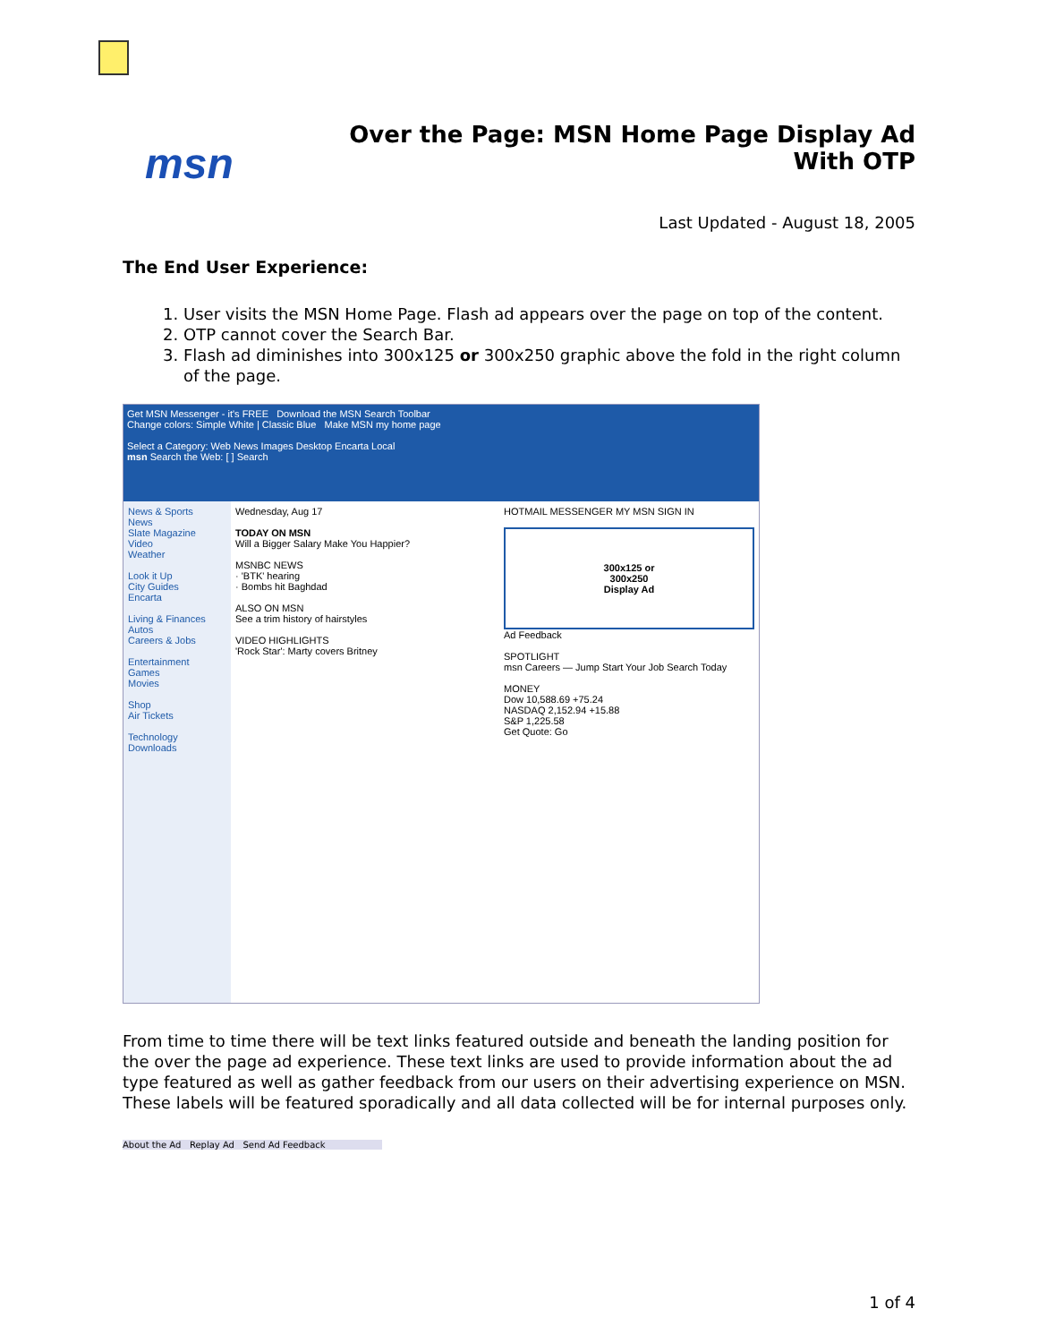msn
Over the Page: MSN Home Page Display Ad With OTP
Last Updated - August 18, 2005
The End User Experience:
1. User visits the MSN Home Page. Flash ad appears over the page on top of the content.
2. OTP cannot cover the Search Bar.
3. Flash ad diminishes into 300x125 or 300x250 graphic above the fold in the right column of the page.
Get MSN Messenger - it's FREE Download the MSN Search Toolbar
Change colors: Simple White | Classic Blue Make MSN my home page
Select a Category: Web News Images Desktop Encarta Local
msn Search the Web: [ ] Search
News & Sports
News
Slate Magazine
Video
Weather
Look it Up
City Guides
Encarta
Living & Finances
Autos
Careers & Jobs
Entertainment
Games
Movies
Shop
Air Tickets
Technology
Downloads
Wednesday, Aug 17
TODAY ON MSN
Will a Bigger Salary Make You Happier?
MSNBC NEWS
· 'BTK' hearing
· Bombs hit Baghdad
ALSO ON MSN
See a trim history of hairstyles
VIDEO HIGHLIGHTS
'Rock Star': Marty covers Britney
HOTMAIL MESSENGER MY MSN SIGN IN
300x125 or
300x250
Display Ad
Ad Feedback
SPOTLIGHT
msn Careers — Jump Start Your Job Search Today
MONEY
Dow 10,588.69 +75.24
NASDAQ 2,152.94 +15.88
S&P 1,225.58
Get Quote: Go
From time to time there will be text links featured outside and beneath the landing position for the over the page ad experience. These text links are used to provide information about the ad type featured as well as gather feedback from our users on their advertising experience on MSN. These labels will be featured sporadically and all data collected will be for internal purposes only.
About the Ad Replay Ad Send Ad Feedback
1 of 4